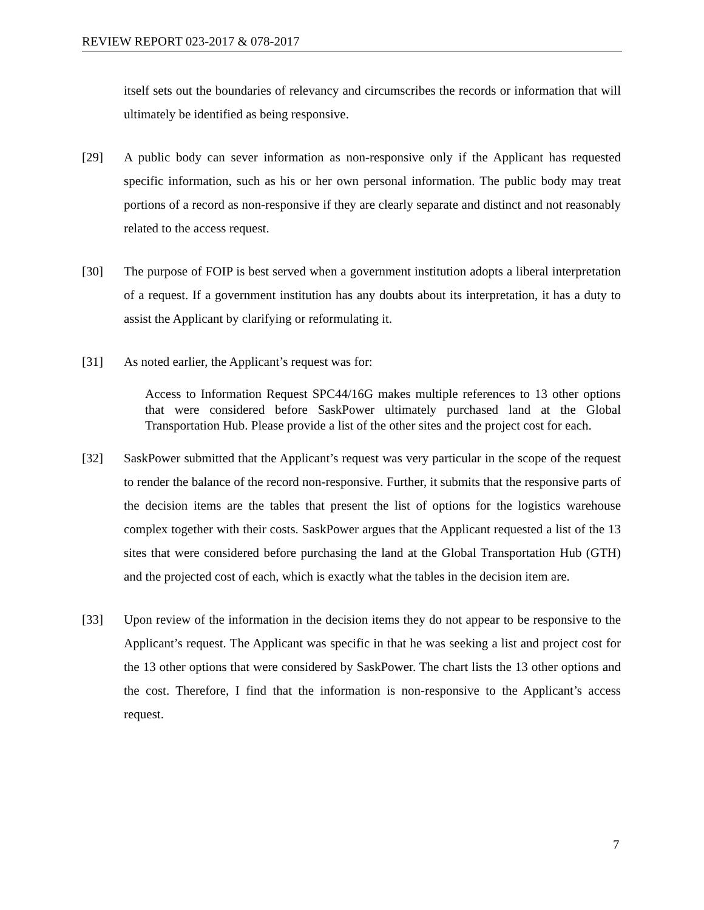REVIEW REPORT 023-2017 & 078-2017
itself sets out the boundaries of relevancy and circumscribes the records or information that will ultimately be identified as being responsive.
[29] A public body can sever information as non-responsive only if the Applicant has requested specific information, such as his or her own personal information. The public body may treat portions of a record as non-responsive if they are clearly separate and distinct and not reasonably related to the access request.
[30] The purpose of FOIP is best served when a government institution adopts a liberal interpretation of a request. If a government institution has any doubts about its interpretation, it has a duty to assist the Applicant by clarifying or reformulating it.
[31] As noted earlier, the Applicant’s request was for:
Access to Information Request SPC44/16G makes multiple references to 13 other options that were considered before SaskPower ultimately purchased land at the Global Transportation Hub. Please provide a list of the other sites and the project cost for each.
[32] SaskPower submitted that the Applicant’s request was very particular in the scope of the request to render the balance of the record non-responsive. Further, it submits that the responsive parts of the decision items are the tables that present the list of options for the logistics warehouse complex together with their costs. SaskPower argues that the Applicant requested a list of the 13 sites that were considered before purchasing the land at the Global Transportation Hub (GTH) and the projected cost of each, which is exactly what the tables in the decision item are.
[33] Upon review of the information in the decision items they do not appear to be responsive to the Applicant’s request. The Applicant was specific in that he was seeking a list and project cost for the 13 other options that were considered by SaskPower. The chart lists the 13 other options and the cost. Therefore, I find that the information is non-responsive to the Applicant’s access request.
7